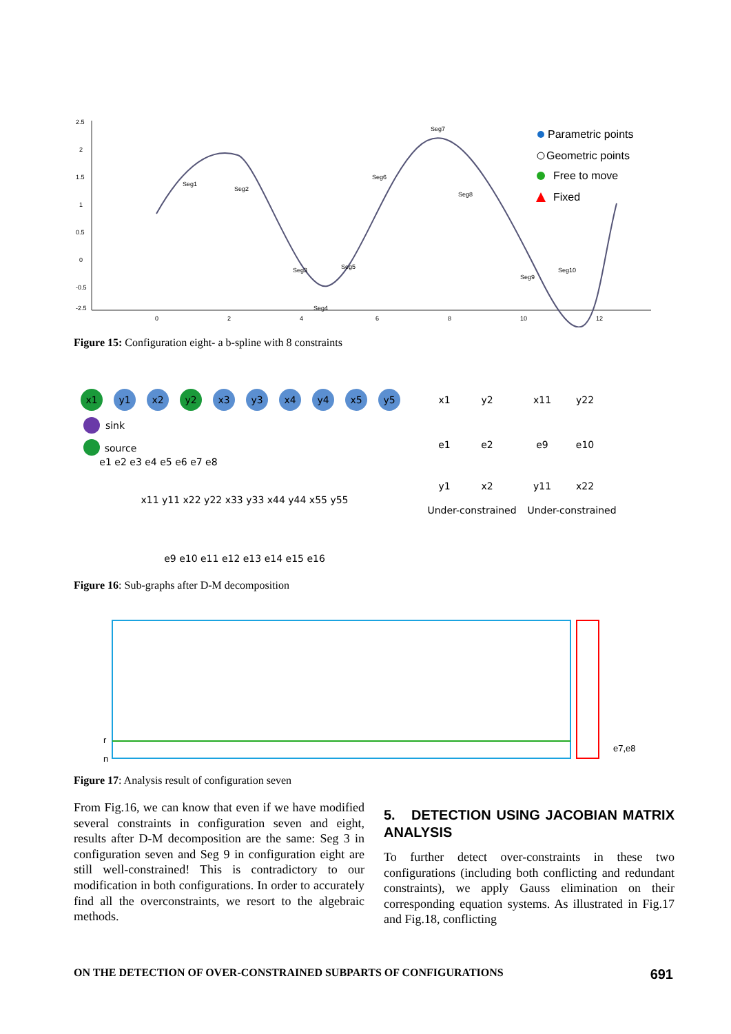2.5
2
1.5
1
0.5
0
-0.5
-2.5
0
2
4
6
8
10
12
Seg1
Seg2
Seg3
Seg4
Seg5
Seg6
Seg7
Seg8
Seg9
Seg10
Parametric points
Geometric points
Free to move
Fixed
Figure 15: Configuration eight- a b-spline with 8 constraints
x1
y1
x2
y2
x3
y3
x4
y4
x5
y5
sink
source
e1 e2 e3 e4 e5 e6 e7 e8
x11 y11 x22 y22 x33 y33 x44 y44 x55 y55
e9 e10 e11 e12 e13 e14 e15 e16
x1
y2
x11
y22
e1
e2
e9
e10
y1
x2
y11
x22
Under-constrained
Under-constrained
Figure 16: Sub-graphs after D-M decomposition
r
n
e7,e8
Figure 17: Analysis result of configuration seven
From Fig.16, we can know that even if we have modified several constraints in configuration seven and eight, results after D-M decomposition are the same: Seg 3 in configuration seven and Seg 9 in configuration eight are still well-constrained! This is contradictory to our modification in both configurations. In order to accurately find all the overconstraints, we resort to the algebraic methods.
5. DETECTION USING JACOBIAN MATRIX ANALYSIS
To further detect over-constraints in these two configurations (including both conflicting and redundant constraints), we apply Gauss elimination on their corresponding equation systems. As illustrated in Fig.17 and Fig.18, conflicting
ON THE DETECTION OF OVER-CONSTRAINED SUBPARTS OF CONFIGURATIONS 691